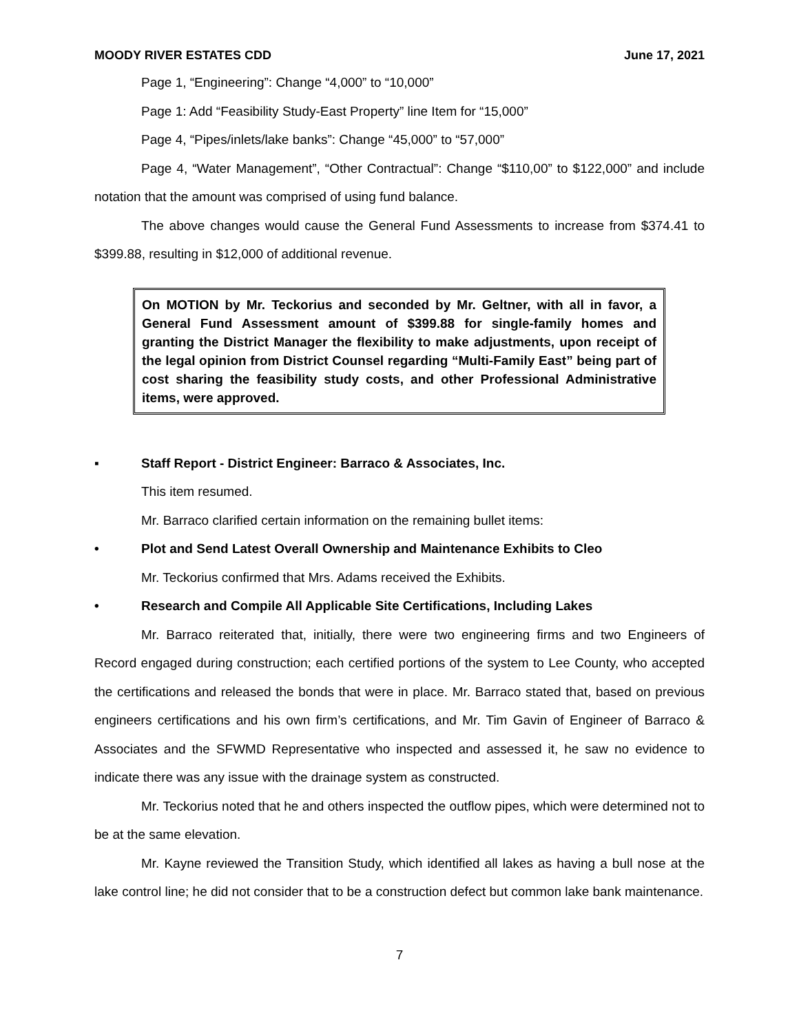MOODY RIVER ESTATES CDD June 17, 2021
Page 1, “Engineering”: Change “4,000” to “10,000”
Page 1: Add “Feasibility Study-East Property” line Item for “15,000”
Page 4, “Pipes/inlets/lake banks”: Change “45,000” to “57,000”
Page 4, “Water Management”, “Other Contractual”: Change “$110,00” to $122,000” and include notation that the amount was comprised of using fund balance.
The above changes would cause the General Fund Assessments to increase from $374.41 to $399.88, resulting in $12,000 of additional revenue.
On MOTION by Mr. Teckorius and seconded by Mr. Geltner, with all in favor, a General Fund Assessment amount of $399.88 for single-family homes and granting the District Manager the flexibility to make adjustments, upon receipt of the legal opinion from District Counsel regarding “Multi-Family East” being part of cost sharing the feasibility study costs, and other Professional Administrative items, were approved.
▪ Staff Report - District Engineer: Barraco & Associates, Inc.
This item resumed.
Mr. Barraco clarified certain information on the remaining bullet items:
• Plot and Send Latest Overall Ownership and Maintenance Exhibits to Cleo
Mr. Teckorius confirmed that Mrs. Adams received the Exhibits.
• Research and Compile All Applicable Site Certifications, Including Lakes
Mr. Barraco reiterated that, initially, there were two engineering firms and two Engineers of Record engaged during construction; each certified portions of the system to Lee County, who accepted the certifications and released the bonds that were in place. Mr. Barraco stated that, based on previous engineers certifications and his own firm’s certifications, and Mr. Tim Gavin of Engineer of Barraco & Associates and the SFWMD Representative who inspected and assessed it, he saw no evidence to indicate there was any issue with the drainage system as constructed.
Mr. Teckorius noted that he and others inspected the outflow pipes, which were determined not to be at the same elevation.
Mr. Kayne reviewed the Transition Study, which identified all lakes as having a bull nose at the lake control line; he did not consider that to be a construction defect but common lake bank maintenance.
7